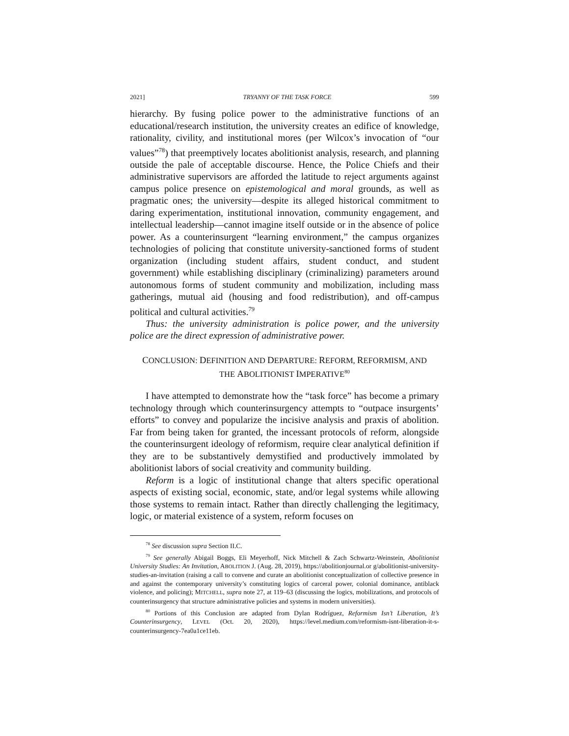2021] TRYANNY OF THE TASK FORCE 599
hierarchy. By fusing police power to the administrative functions of an educational/research institution, the university creates an edifice of knowledge, rationality, civility, and institutional mores (per Wilcox’s invocation of “our values”<sup>78</sup>) that preemptively locates abolitionist analysis, research, and planning outside the pale of acceptable discourse. Hence, the Police Chiefs and their administrative supervisors are afforded the latitude to reject arguments against campus police presence on epistemological and moral grounds, as well as pragmatic ones; the university—despite its alleged historical commitment to daring experimentation, institutional innovation, community engagement, and intellectual leadership—cannot imagine itself outside or in the absence of police power. As a counterinsurgent “learning environment,” the campus organizes technologies of policing that constitute university-sanctioned forms of student organization (including student affairs, student conduct, and student government) while establishing disciplinary (criminalizing) parameters around autonomous forms of student community and mobilization, including mass gatherings, mutual aid (housing and food redistribution), and off-campus political and cultural activities.<sup>79</sup>
Thus: the university administration is police power, and the university police are the direct expression of administrative power.
CONCLUSION: DEFINITION AND DEPARTURE: REFORM, REFORMISM, AND
THE ABOLITIONIST IMPERATIVE<sup>80</sup>
I have attempted to demonstrate how the “task force” has become a primary technology through which counterinsurgency attempts to “outpace insurgents’ efforts” to convey and popularize the incisive analysis and praxis of abolition. Far from being taken for granted, the incessant protocols of reform, alongside the counterinsurgent ideology of reformism, require clear analytical definition if they are to be substantively demystified and productively immolated by abolitionist labors of social creativity and community building.
Reform is a logic of institutional change that alters specific operational aspects of existing social, economic, state, and/or legal systems while allowing those systems to remain intact. Rather than directly challenging the legitimacy, logic, or material existence of a system, reform focuses on
<sup>78</sup> See discussion supra Section II.C.
<sup>79</sup> See generally Abigail Boggs, Eli Meyerhoff, Nick Mitchell & Zach Schwartz-Weinstein, Abolitionist University Studies: An Invitation, ABOLITION J. (Aug. 28, 2019), https://abolitionjournal.or g/abolitionist-university-studies-an-invitation (raising a call to convene and curate an abolitionist conceptualization of collective presence in and against the contemporary university’s constituting logics of carceral power, colonial dominance, antiblack violence, and policing); MITCHELL, supra note 27, at 119–63 (discussing the logics, mobilizations, and protocols of counterinsurgency that structure administrative policies and systems in modern universities).
<sup>80</sup> Portions of this Conclusion are adapted from Dylan Rodríguez, Reformism Isn’t Liberation, It’s Counterinsurgency, LEVEL (Oct. 20, 2020), https://level.medium.com/reformism-isnt-liberation-it-s-counterinsurgency-7ea0a1ce11eb.